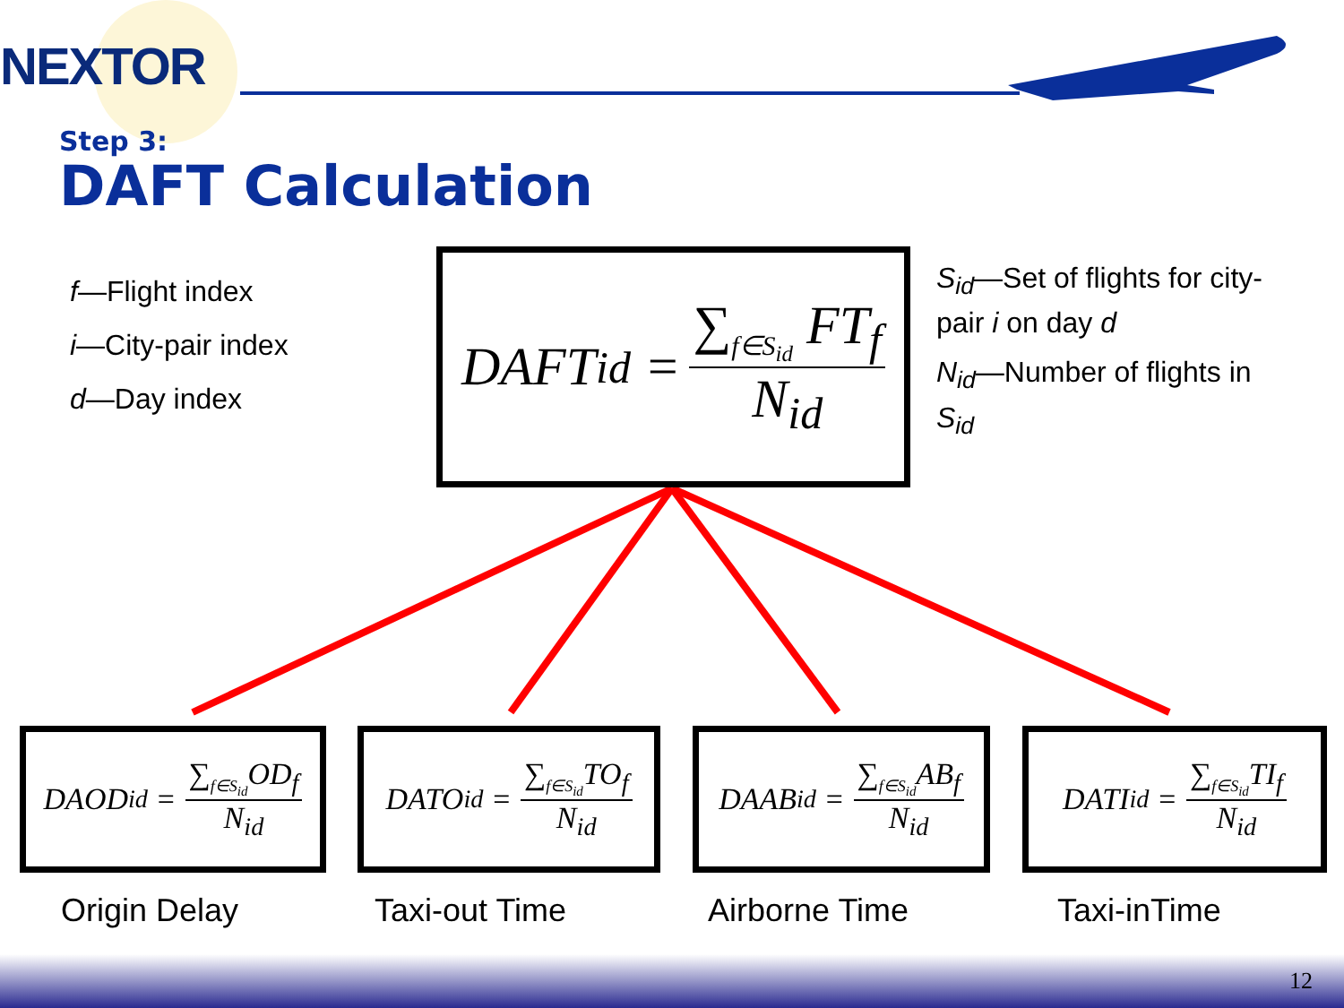NEXTOR
Step 3:
DAFT Calculation
f—Flight index
i—City-pair index
d—Day index
S<sub>id</sub>—Set of flights for city-pair i on day d
N<sub>id</sub>—Number of flights in S<sub>id</sub>
DAFT<sub>id</sub> =
∑<sub>f∈S<sub>id</sub></sub> FT<sub>f</sub>
N<sub>id</sub>
DAOD<sub>id</sub> =
∑<sub>f∈S<sub>id</sub></sub>OD<sub>f</sub>
N<sub>id</sub>
DATO<sub>id</sub> =
∑<sub>f∈S<sub>id</sub></sub>TO<sub>f</sub>
N<sub>id</sub>
DAAB<sub>id</sub> =
∑<sub>f∈S<sub>id</sub></sub>AB<sub>f</sub>
N<sub>id</sub>
DATI<sub>id</sub> =
∑<sub>f∈S<sub>id</sub></sub>TI<sub>f</sub>
N<sub>id</sub>
Origin Delay Taxi-out Time Airborne Time Taxi-inTime
12